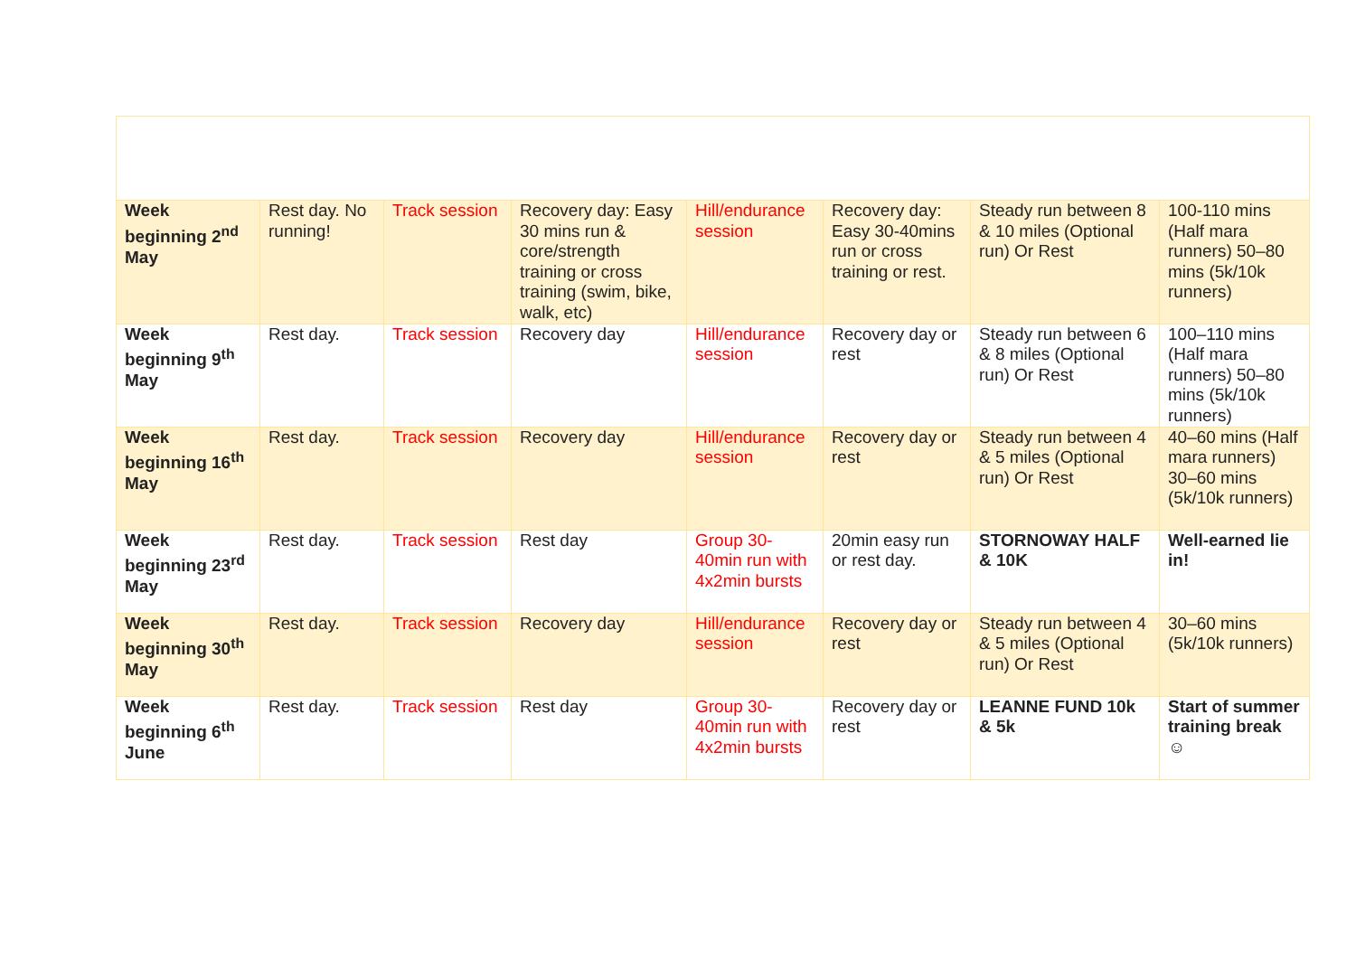| Week beginning 2<sup>nd</sup> May | Rest day. No running! | Track session | Recovery day: Easy 30 mins run & core/strength training or cross training (swim, bike, walk, etc) | Hill/endurance session | Recovery day: Easy 30-40mins run or cross training or rest. | Steady run between 8 & 10 miles (Optional run) Or Rest | 100-110 mins (Half mara runners) 50–80 mins (5k/10k runners) |
| Week beginning 9<sup>th</sup> May | Rest day. | Track session | Recovery day | Hill/endurance session | Recovery day or rest | Steady run between 6 & 8 miles (Optional run) Or Rest | 100–110 mins (Half mara runners) 50–80 mins (5k/10k runners) |
| Week beginning 16<sup>th</sup> May | Rest day. | Track session | Recovery day | Hill/endurance session | Recovery day or rest | Steady run between 4 & 5 miles (Optional run) Or Rest | 40–60 mins (Half mara runners) 30–60 mins (5k/10k runners) |
| Week beginning 23<sup>rd</sup> May | Rest day. | Track session | Rest day | Group 30-40min run with 4x2min bursts | 20min easy run or rest day. | STORNOWAY HALF & 10K | Well-earned lie in! |
| Week beginning 30<sup>th</sup> May | Rest day. | Track session | Recovery day | Hill/endurance session | Recovery day or rest | Steady run between 4 & 5 miles (Optional run) Or Rest | 30–60 mins (5k/10k runners) |
| Week beginning 6<sup>th</sup> June | Rest day. | Track session | Rest day | Group 30-40min run with 4x2min bursts | Recovery day or rest | LEANNE FUND 10k & 5k | Start of summer training break ☺ |